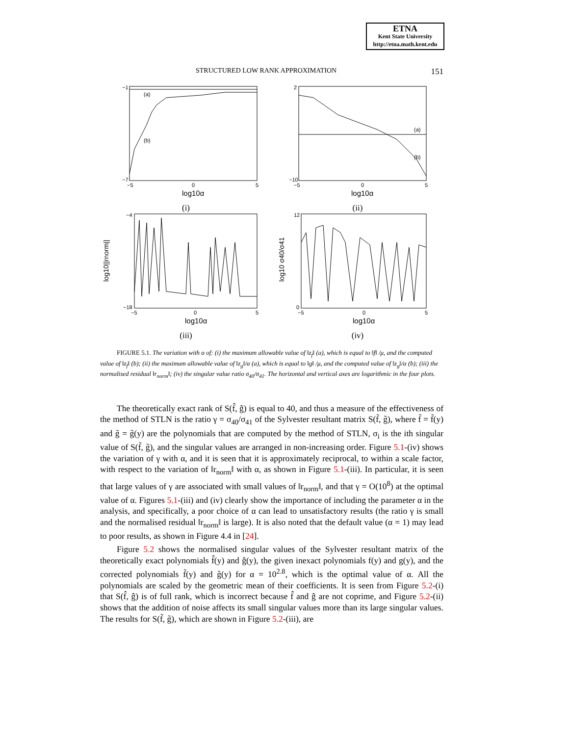ETNA
Kent State University
http://etna.math.kent.edu
STRUCTURED LOW RANK APPROXIMATION 151
(a)
(b)
−1
−7
−5
0
5
log10α
(i)
(a)
(b)
2
−10
−5
0
5
log10α
(ii)
log10||rnorm||
−4
−18
−5
0
5
log10α
(iii)
log10 σ40/σ41
12
0
−5
0
5
log10α
(iv)
FIGURE 5.1. The variation with α of: (i) the maximum allowable value of ‖z<sub>f</sub>‖ (a), which is equal to ‖f‖ /μ, and the computed value of ‖z<sub>f</sub>‖ (b); (ii) the maximum allowable value of ‖z<sub>g</sub>‖/α (a), which is equal to ‖g‖ /μ, and the computed value of ‖z<sub>g</sub>‖/α (b); (iii) the normalised residual ‖r<sub>norm</sub>‖; (iv) the singular value ratio σ<sub>40</sub>/σ<sub>41</sub>. The horizontal and vertical axes are logarithmic in the four plots.
The theoretically exact rank of S(f̂, ĝ) is equal to 40, and thus a measure of the effectiveness of the method of STLN is the ratio γ = σ<sub>40</sub>/σ<sub>41</sub> of the Sylvester resultant matrix S(f̃, g̃), where f̃ = f̃(y) and g̃ = g̃(y) are the polynomials that are computed by the method of STLN, σ<sub>i</sub> is the ith singular value of S(f̃, g̃), and the singular values are arranged in non-increasing order. Figure 5.1-(iv) shows the variation of γ with α, and it is seen that it is approximately reciprocal, to within a scale factor, with respect to the variation of ‖r<sub>norm</sub>‖ with α, as shown in Figure 5.1-(iii). In particular, it is seen that large values of γ are associated with small values of ‖r<sub>norm</sub>‖, and that γ = O(10<sup>8</sup>) at the optimal value of α. Figures 5.1-(iii) and (iv) clearly show the importance of including the parameter α in the analysis, and specifically, a poor choice of α can lead to unsatisfactory results (the ratio γ is small and the normalised residual ‖r<sub>norm</sub>‖ is large). It is also noted that the default value (α = 1) may lead to poor results, as shown in Figure 4.4 in [24].
Figure 5.2 shows the normalised singular values of the Sylvester resultant matrix of the theoretically exact polynomials f̂(y) and ĝ(y), the given inexact polynomials f(y) and g(y), and the corrected polynomials f̃(y) and g̃(y) for α = 10<sup>2.8</sup>, which is the optimal value of α. All the polynomials are scaled by the geometric mean of their coefficients. It is seen from Figure 5.2-(i) that S(f̂, ĝ) is of full rank, which is incorrect because f̂ and ĝ are not coprime, and Figure 5.2-(ii) shows that the addition of noise affects its small singular values more than its large singular values. The results for S(f̃, g̃), which are shown in Figure 5.2-(iii), are